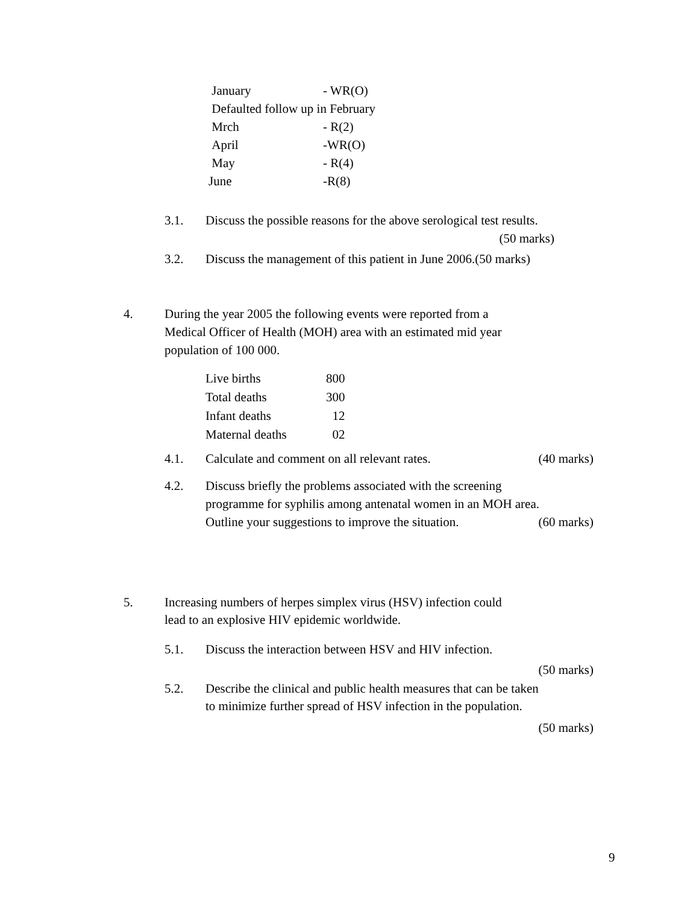| January | - WR(O) |
| Defaulted follow up in February | |
| Mrch | - R(2) |
| April | -WR(O) |
| May | - R(4) |
| June | -R(8) |
3.1. Discuss the possible reasons for the above serological test results.
(50 marks)
3.2. Discuss the management of this patient in June 2006.(50 marks)
4. During the year 2005 the following events were reported from a
Medical Officer of Health (MOH) area with an estimated mid year
population of 100 000.
| Live births | 800 |
| Total deaths | 300 |
| Infant deaths | 12 |
| Maternal deaths | 02 |
4.1. Calculate and comment on all relevant rates. (40 marks)
4.2. Discuss briefly the problems associated with the screening
programme for syphilis among antenatal women in an MOH area.
Outline your suggestions to improve the situation. (60 marks)
5. Increasing numbers of herpes simplex virus (HSV) infection could
lead to an explosive HIV epidemic worldwide.
5.1. Discuss the interaction between HSV and HIV infection.
(50 marks)
5.2. Describe the clinical and public health measures that can be taken
to minimize further spread of HSV infection in the population.
(50 marks)
9